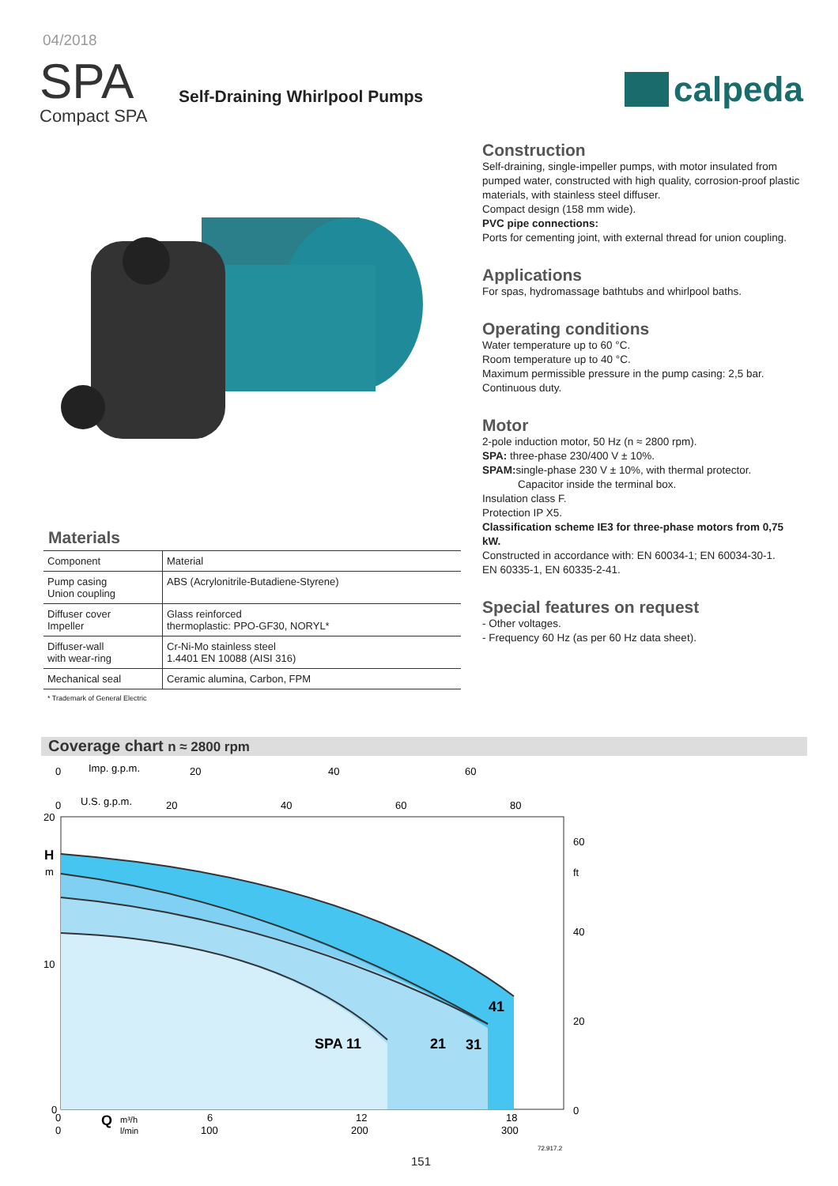04/2018
SPA
Compact SPA
Self-Draining Whirlpool Pumps
calpeda
Construction
Self-draining, single-impeller pumps, with motor insulated from pumped water, constructed with high quality, corrosion-proof plastic materials, with stainless steel diffuser.
Compact design (158 mm wide).
PVC pipe connections:
Ports for cementing joint, with external thread for union coupling.
Applications
For spas, hydromassage bathtubs and whirlpool baths.
Operating conditions
Water temperature up to 60 °C.
Room temperature up to 40 °C.
Maximum permissible pressure in the pump casing: 2,5 bar.
Continuous duty.
Motor
2-pole induction motor, 50 Hz (n ≈ 2800 rpm).
SPA: three-phase 230/400 V ± 10%.
SPAM: single-phase 230 V ± 10%, with thermal protector.
Capacitor inside the terminal box.
Insulation class F.
Protection IP X5.
Classification scheme IE3 for three-phase motors from 0,75 kW.
Constructed in accordance with: EN 60034-1; EN 60034-30-1.
EN 60335-1, EN 60335-2-41.
Special features on request
- Other voltages.
- Frequency 60 Hz (as per 60 Hz data sheet).
Materials
| Component | Material |
| Pump casing Union coupling | ABS (Acrylonitrile-Butadiene-Styrene) |
| Diffuser cover Impeller | Glass reinforced thermoplastic: PPO-GF30, NORYL* |
| Diffuser-wall with wear-ring | Cr-Ni-Mo stainless steel 1.4401 EN 10088 (AISI 316) |
| Mechanical seal | Ceramic alumina, Carbon, FPM |
* Trademark of General Electric
Coverage chart n ≈ 2800 rpm
0
Imp. g.p.m.
20
40
60
0
U.S. g.p.m.
20
40
60
80
20
H
m
10
0
60
ft
40
20
0
SPA 11
21
31
41
0
Q
m³/h
6
12
18
0
l/min
100
200
300
72.917.2
151